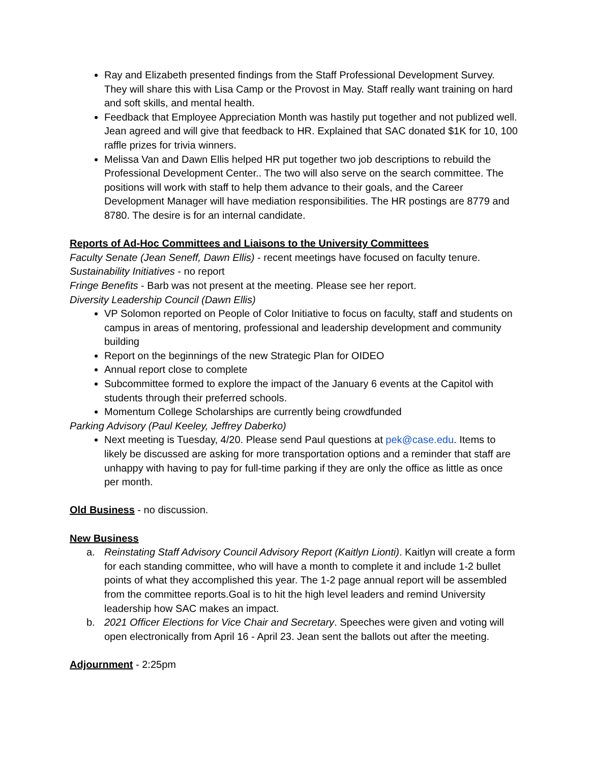Ray and Elizabeth presented findings from the Staff Professional Development Survey. They will share this with Lisa Camp or the Provost in May. Staff really want training on hard and soft skills, and mental health.
Feedback that Employee Appreciation Month was hastily put together and not publized well. Jean agreed and will give that feedback to HR. Explained that SAC donated $1K for 10, 100 raffle prizes for trivia winners.
Melissa Van and Dawn Ellis helped HR put together two job descriptions to rebuild the Professional Development Center.. The two will also serve on the search committee. The positions will work with staff to help them advance to their goals, and the Career Development Manager will have mediation responsibilities. The HR postings are 8779 and 8780. The desire is for an internal candidate.
Reports of Ad-Hoc Committees and Liaisons to the University Committees
Faculty Senate (Jean Seneff, Dawn Ellis) - recent meetings have focused on faculty tenure.
Sustainability Initiatives - no report
Fringe Benefits - Barb was not present at the meeting. Please see her report.
Diversity Leadership Council (Dawn Ellis)
VP Solomon reported on People of Color Initiative to focus on faculty, staff and students on campus in areas of mentoring, professional and leadership development and community building
Report on the beginnings of the new Strategic Plan for OIDEO
Annual report close to complete
Subcommittee formed to explore the impact of the January 6 events at the Capitol with students through their preferred schools.
Momentum College Scholarships are currently being crowdfunded
Parking Advisory (Paul Keeley, Jeffrey Daberko)
Next meeting is Tuesday, 4/20. Please send Paul questions at pek@case.edu. Items to likely be discussed are asking for more transportation options and a reminder that staff are unhappy with having to pay for full-time parking if they are only the office as little as once per month.
Old Business
- no discussion.
New Business
a. Reinstating Staff Advisory Council Advisory Report (Kaitlyn Lionti). Kaitlyn will create a form for each standing committee, who will have a month to complete it and include 1-2 bullet points of what they accomplished this year. The 1-2 page annual report will be assembled from the committee reports.Goal is to hit the high level leaders and remind University leadership how SAC makes an impact.
b. 2021 Officer Elections for Vice Chair and Secretary. Speeches were given and voting will open electronically from April 16 - April 23. Jean sent the ballots out after the meeting.
Adjournment
- 2:25pm